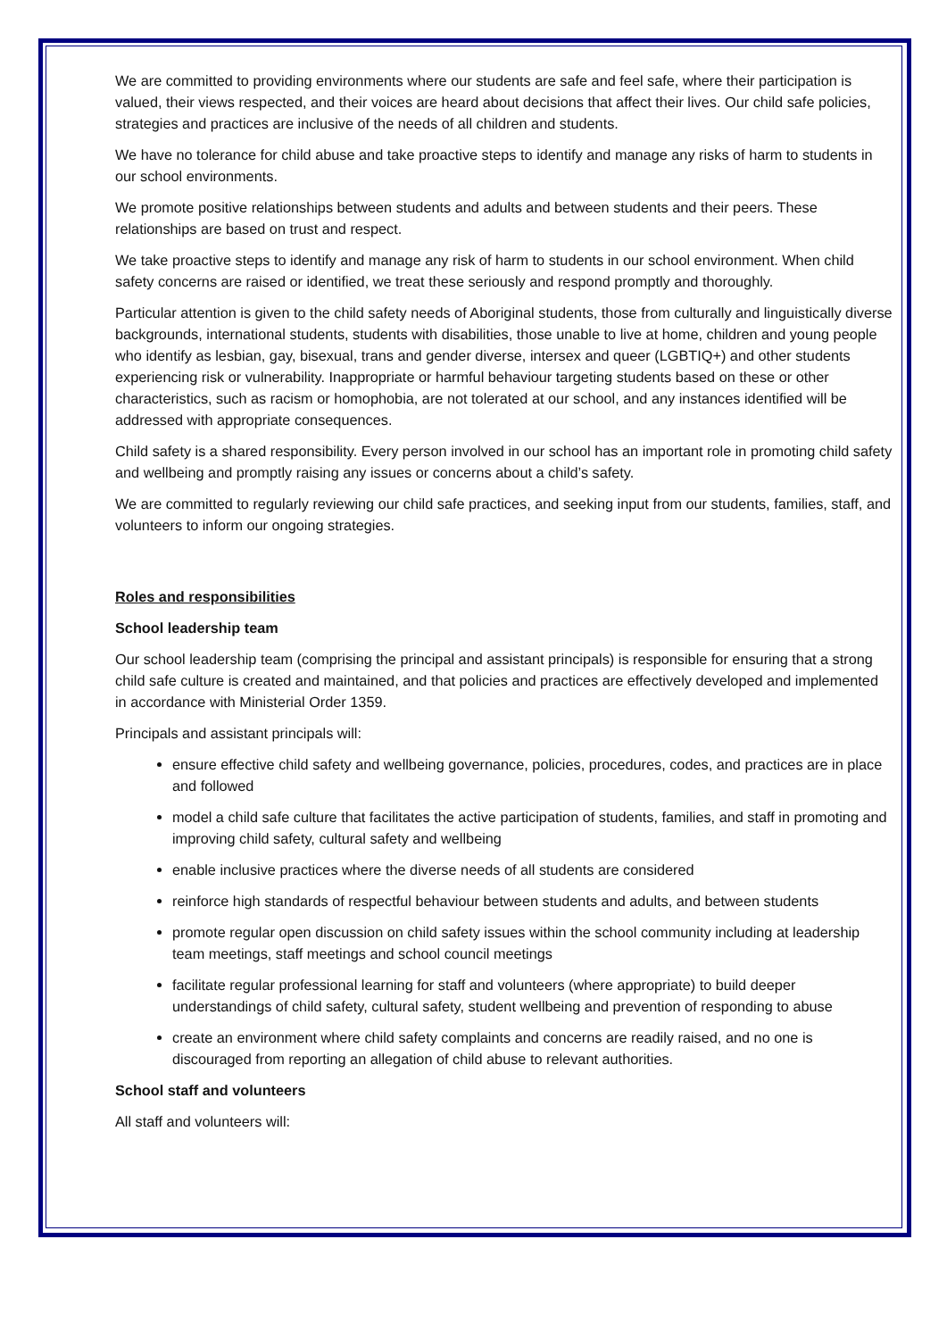We are committed to providing environments where our students are safe and feel safe, where their participation is valued, their views respected, and their voices are heard about decisions that affect their lives. Our child safe policies, strategies and practices are inclusive of the needs of all children and students.
We have no tolerance for child abuse and take proactive steps to identify and manage any risks of harm to students in our school environments.
We promote positive relationships between students and adults and between students and their peers. These relationships are based on trust and respect.
We take proactive steps to identify and manage any risk of harm to students in our school environment. When child safety concerns are raised or identified, we treat these seriously and respond promptly and thoroughly.
Particular attention is given to the child safety needs of Aboriginal students, those from culturally and linguistically diverse backgrounds, international students, students with disabilities, those unable to live at home, children and young people who identify as lesbian, gay, bisexual, trans and gender diverse, intersex and queer (LGBTIQ+) and other students experiencing risk or vulnerability. Inappropriate or harmful behaviour targeting students based on these or other characteristics, such as racism or homophobia, are not tolerated at our school, and any instances identified will be addressed with appropriate consequences.
Child safety is a shared responsibility. Every person involved in our school has an important role in promoting child safety and wellbeing and promptly raising any issues or concerns about a child’s safety.
We are committed to regularly reviewing our child safe practices, and seeking input from our students, families, staff, and volunteers to inform our ongoing strategies.
Roles and responsibilities
School leadership team
Our school leadership team (comprising the principal and assistant principals) is responsible for ensuring that a strong child safe culture is created and maintained, and that policies and practices are effectively developed and implemented in accordance with Ministerial Order 1359.
Principals and assistant principals will:
ensure effective child safety and wellbeing governance, policies, procedures, codes, and practices are in place and followed
model a child safe culture that facilitates the active participation of students, families, and staff in promoting and improving child safety, cultural safety and wellbeing
enable inclusive practices where the diverse needs of all students are considered
reinforce high standards of respectful behaviour between students and adults, and between students
promote regular open discussion on child safety issues within the school community including at leadership team meetings, staff meetings and school council meetings
facilitate regular professional learning for staff and volunteers (where appropriate) to build deeper understandings of child safety, cultural safety, student wellbeing and prevention of responding to abuse
create an environment where child safety complaints and concerns are readily raised, and no one is discouraged from reporting an allegation of child abuse to relevant authorities.
School staff and volunteers
All staff and volunteers will: